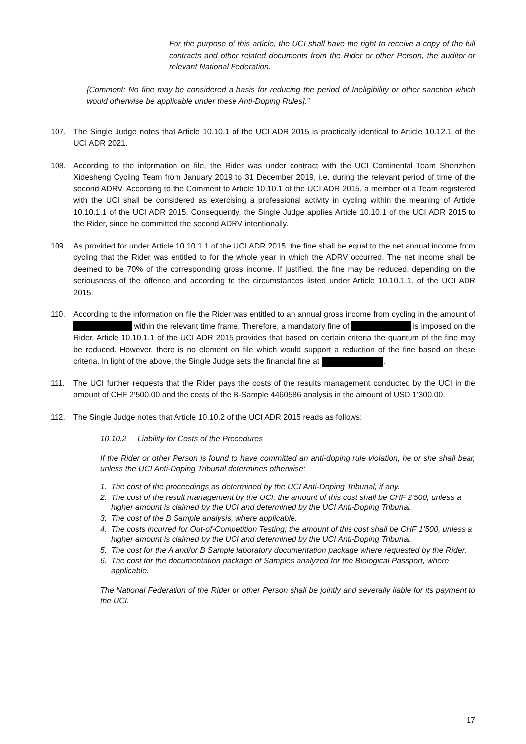For the purpose of this article, the UCI shall have the right to receive a copy of the full contracts and other related documents from the Rider or other Person, the auditor or relevant National Federation.
[Comment: No fine may be considered a basis for reducing the period of Ineligibility or other sanction which would otherwise be applicable under these Anti-Doping Rules].”
107. The Single Judge notes that Article 10.10.1 of the UCI ADR 2015 is practically identical to Article 10.12.1 of the UCI ADR 2021.
108. According to the information on file, the Rider was under contract with the UCI Continental Team Shenzhen Xidesheng Cycling Team from January 2019 to 31 December 2019, i.e. during the relevant period of time of the second ADRV. According to the Comment to Article 10.10.1 of the UCI ADR 2015, a member of a Team registered with the UCI shall be considered as exercising a professional activity in cycling within the meaning of Article 10.10.1.1 of the UCI ADR 2015. Consequently, the Single Judge applies Article 10.10.1 of the UCI ADR 2015 to the Rider, since he committed the second ADRV intentionally.
109. As provided for under Article 10.10.1.1 of the UCI ADR 2015, the fine shall be equal to the net annual income from cycling that the Rider was entitled to for the whole year in which the ADRV occurred. The net income shall be deemed to be 70% of the corresponding gross income. If justified, the fine may be reduced, depending on the seriousness of the offence and according to the circumstances listed under Article 10.10.1.1. of the UCI ADR 2015.
110. According to the information on file the Rider was entitled to an annual gross income from cycling in the amount of within the relevant time frame. Therefore, a mandatory fine of is imposed on the Rider. Article 10.10.1.1 of the UCI ADR 2015 provides that based on certain criteria the quantum of the fine may be reduced. However, there is no element on file which would support a reduction of the fine based on these criteria. In light of the above, the Single Judge sets the financial fine at .
111. The UCI further requests that the Rider pays the costs of the results management conducted by the UCI in the amount of CHF 2’500.00 and the costs of the B-Sample 4460586 analysis in the amount of USD 1’300.00.
112. The Single Judge notes that Article 10.10.2 of the UCI ADR 2015 reads as follows:
10.10.2 Liability for Costs of the Procedures
If the Rider or other Person is found to have committed an anti-doping rule violation, he or she shall bear, unless the UCI Anti-Doping Tribunal determines otherwise:
1. The cost of the proceedings as determined by the UCI Anti-Doping Tribunal, if any.
2. The cost of the result management by the UCI; the amount of this cost shall be CHF 2’500, unless a higher amount is claimed by the UCI and determined by the UCI Anti-Doping Tribunal.
3. The cost of the B Sample analysis, where applicable.
4. The costs incurred for Out-of-Competition Testing; the amount of this cost shall be CHF 1’500, unless a higher amount is claimed by the UCI and determined by the UCI Anti-Doping Tribunal.
5. The cost for the A and/or B Sample laboratory documentation package where requested by the Rider.
6. The cost for the documentation package of Samples analyzed for the Biological Passport, where applicable.
The National Federation of the Rider or other Person shall be jointly and severally liable for its payment to the UCI.
17